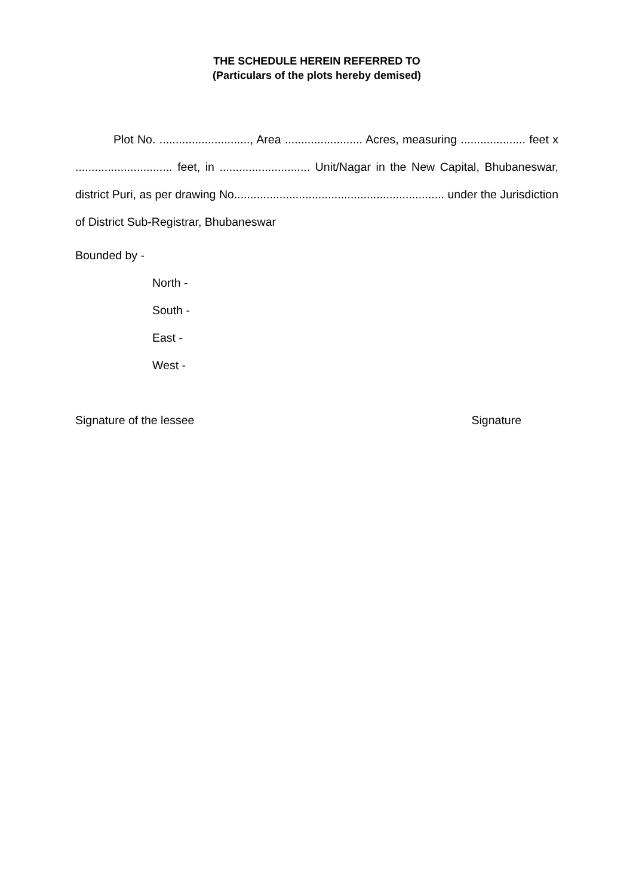THE SCHEDULE HEREIN REFERRED TO
(Particulars of the plots hereby demised)
Plot No. ............................, Area ........................ Acres, measuring .................... feet x .............................. feet, in ............................ Unit/Nagar in the New Capital, Bhubaneswar, district Puri, as per drawing No................................................................. under the Jurisdiction of District Sub-Registrar, Bhubaneswar
Bounded by -
North -
South -
East -
West -
Signature of the lessee Signature